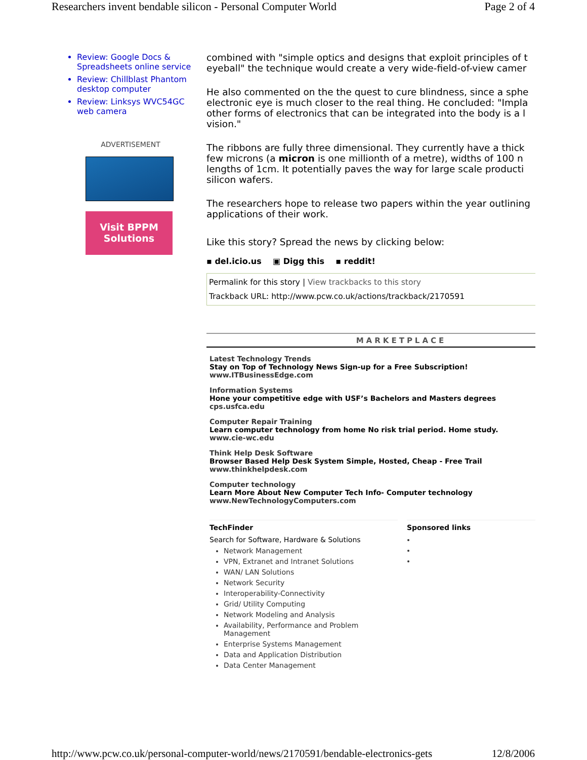Researchers invent bendable silicon - Personal Computer World Page 2 of 4
Review: Google Docs & Spreadsheets online service
Review: Chillblast Phantom desktop computer
Review: Linksys WVC54GC web camera
ADVERTISEMENT
Visit BPPM
Solutions
combined with "simple optics and designs that exploit principles of t
eyeball" the technique would create a very wide-field-of-view camer
He also commented on the the quest to cure blindness, since a sphe
electronic eye is much closer to the real thing. He concluded: "Impla
other forms of electronics that can be integrated into the body is a l
vision."
The ribbons are fully three dimensional. They currently have a thick
few microns (a micron is one millionth of a metre), widths of 100 n
lengths of 1cm. It potentially paves the way for large scale producti
silicon wafers.
The researchers hope to release two papers within the year outlining
applications of their work.
Like this story? Spread the news by clicking below:
▪ del.icio.us ▣ Digg this ▪ reddit!
Permalink for this story | View trackbacks to this story
Trackback URL: http://www.pcw.co.uk/actions/trackback/2170591
MARKETPLACE
Latest Technology Trends
Stay on Top of Technology News Sign-up for a Free Subscription!
www.ITBusinessEdge.com
Information Systems
Hone your competitive edge with USF’s Bachelors and Masters degrees
cps.usfca.edu
Computer Repair Training
Learn computer technology from home No risk trial period. Home study.
www.cie-wc.edu
Think Help Desk Software
Browser Based Help Desk System Simple, Hosted, Cheap - Free Trail
www.thinkhelpdesk.com
Computer technology
Learn More About New Computer Tech Info- Computer technology
www.NewTechnologyComputers.com
TechFinder
Search for Software, Hardware & Solutions
Network Management
VPN, Extranet and Intranet Solutions
WAN/ LAN Solutions
Network Security
Interoperability-Connectivity
Grid/ Utility Computing
Network Modeling and Analysis
Availability, Performance and Problem Management
Enterprise Systems Management
Data and Application Distribution
Data Center Management
Sponsored links
http://www.pcw.co.uk/personal-computer-world/news/2170591/bendable-electronics-gets 12/8/2006